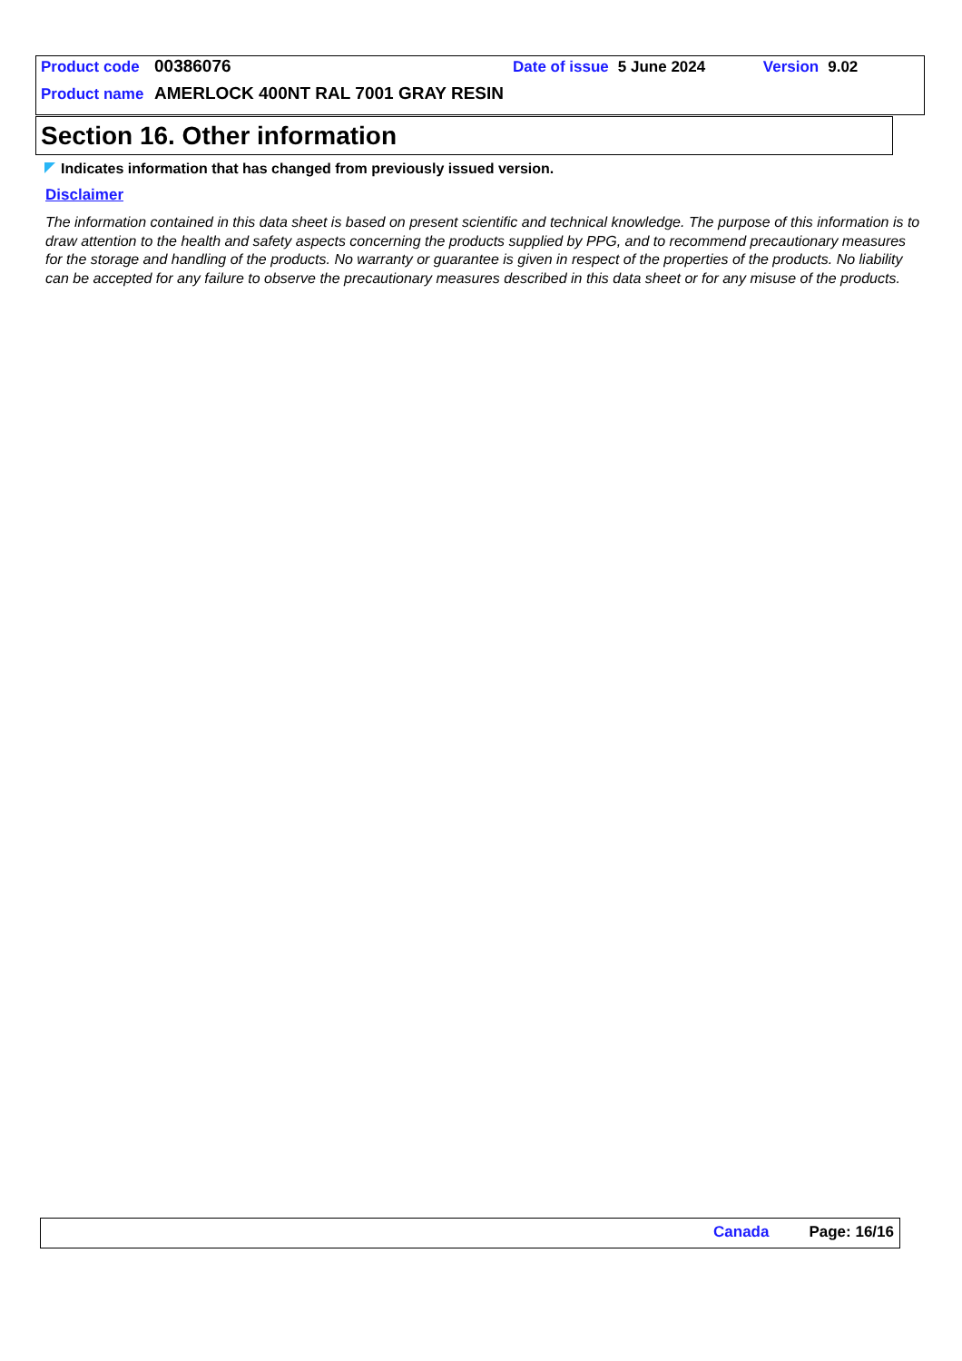Product code 00386076 Date of issue 5 June 2024 Version 9.02
Product name AMERLOCK 400NT RAL 7001 GRAY RESIN
Section 16. Other information
Indicates information that has changed from previously issued version.
Disclaimer
The information contained in this data sheet is based on present scientific and technical knowledge. The purpose of this information is to draw attention to the health and safety aspects concerning the products supplied by PPG, and to recommend precautionary measures for the storage and handling of the products. No warranty or guarantee is given in respect of the properties of the products. No liability can be accepted for any failure to observe the precautionary measures described in this data sheet or for any misuse of the products.
Canada Page: 16/16